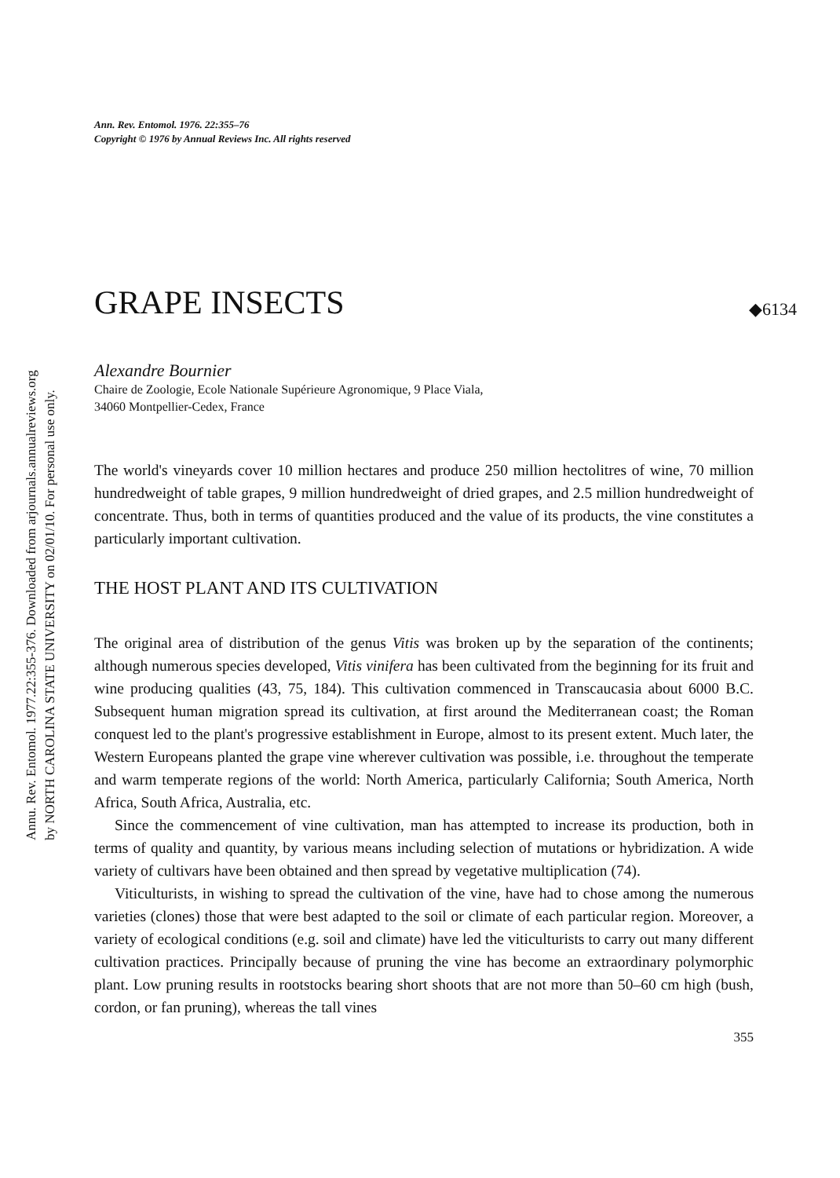Annu. Rev. Entomol. 1977.22:355-376. Downloaded from arjournals.annualreviews.org
by NORTH CAROLINA STATE UNIVERSITY on 02/01/10. For personal use only.
Ann. Rev. Entomol. 1976. 22:355–76
Copyright © 1976 by Annual Reviews Inc. All rights reserved
GRAPE INSECTS ◆6134
Alexandre Bournier
Chaire de Zoologie, Ecole Nationale Supérieure Agronomique, 9 Place Viala,
34060 Montpellier-Cedex, France
The world's vineyards cover 10 million hectares and produce 250 million hectolitres of wine, 70 million hundredweight of table grapes, 9 million hundredweight of dried grapes, and 2.5 million hundredweight of concentrate. Thus, both in terms of quantities produced and the value of its products, the vine constitutes a particularly important cultivation.
THE HOST PLANT AND ITS CULTIVATION
The original area of distribution of the genus Vitis was broken up by the separation of the continents; although numerous species developed, Vitis vinifera has been cultivated from the beginning for its fruit and wine producing qualities (43, 75, 184). This cultivation commenced in Transcaucasia about 6000 B.C. Subsequent human migration spread its cultivation, at first around the Mediterranean coast; the Roman conquest led to the plant's progressive establishment in Europe, almost to its present extent. Much later, the Western Europeans planted the grape vine wherever cultivation was possible, i.e. throughout the temperate and warm temperate regions of the world: North America, particularly California; South America, North Africa, South Africa, Australia, etc.
Since the commencement of vine cultivation, man has attempted to increase its production, both in terms of quality and quantity, by various means including selection of mutations or hybridization. A wide variety of cultivars have been obtained and then spread by vegetative multiplication (74).
Viticulturists, in wishing to spread the cultivation of the vine, have had to chose among the numerous varieties (clones) those that were best adapted to the soil or climate of each particular region. Moreover, a variety of ecological conditions (e.g. soil and climate) have led the viticulturists to carry out many different cultivation practices. Principally because of pruning the vine has become an extraordinary polymorphic plant. Low pruning results in rootstocks bearing short shoots that are not more than 50–60 cm high (bush, cordon, or fan pruning), whereas the tall vines
355